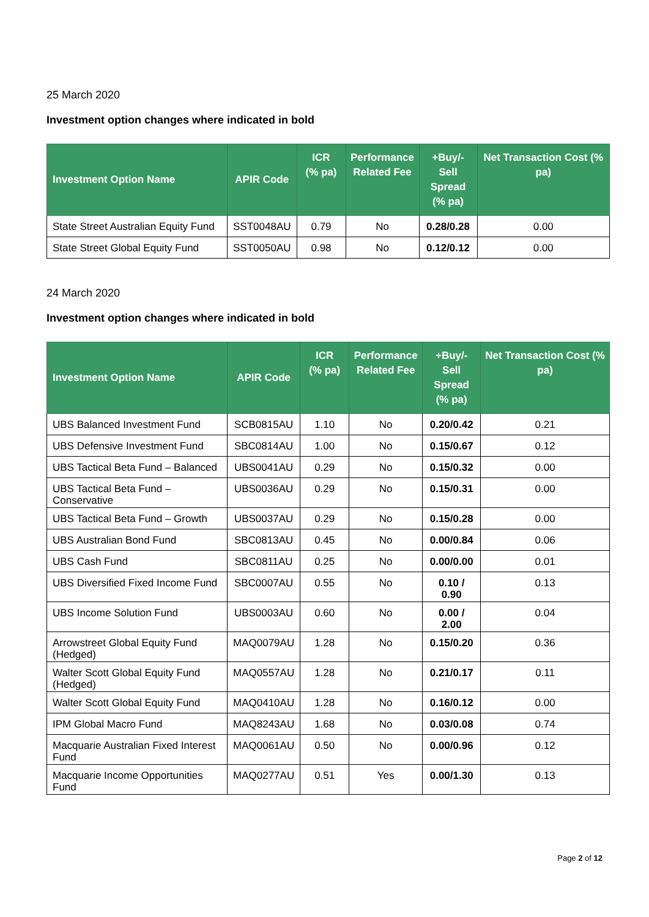25 March 2020
Investment option changes where indicated in bold
| Investment Option Name | APIR Code | ICR (% pa) | Performance Related Fee | +Buy/-Sell Spread (% pa) | Net Transaction Cost (% pa) |
| --- | --- | --- | --- | --- | --- |
| State Street Australian Equity Fund | SST0048AU | 0.79 | No | 0.28/0.28 | 0.00 |
| State Street Global Equity Fund | SST0050AU | 0.98 | No | 0.12/0.12 | 0.00 |
24 March 2020
Investment option changes where indicated in bold
| Investment Option Name | APIR Code | ICR (% pa) | Performance Related Fee | +Buy/-Sell Spread (% pa) | Net Transaction Cost (% pa) |
| --- | --- | --- | --- | --- | --- |
| UBS Balanced Investment Fund | SCB0815AU | 1.10 | No | 0.20/0.42 | 0.21 |
| UBS Defensive Investment Fund | SBC0814AU | 1.00 | No | 0.15/0.67 | 0.12 |
| UBS Tactical Beta Fund – Balanced | UBS0041AU | 0.29 | No | 0.15/0.32 | 0.00 |
| UBS Tactical Beta Fund – Conservative | UBS0036AU | 0.29 | No | 0.15/0.31 | 0.00 |
| UBS Tactical Beta Fund – Growth | UBS0037AU | 0.29 | No | 0.15/0.28 | 0.00 |
| UBS Australian Bond Fund | SBC0813AU | 0.45 | No | 0.00/0.84 | 0.06 |
| UBS Cash Fund | SBC0811AU | 0.25 | No | 0.00/0.00 | 0.01 |
| UBS Diversified Fixed Income Fund | SBC0007AU | 0.55 | No | 0.10 / 0.90 | 0.13 |
| UBS Income Solution Fund | UBS0003AU | 0.60 | No | 0.00 / 2.00 | 0.04 |
| Arrowstreet Global Equity Fund (Hedged) | MAQ0079AU | 1.28 | No | 0.15/0.20 | 0.36 |
| Walter Scott Global Equity Fund (Hedged) | MAQ0557AU | 1.28 | No | 0.21/0.17 | 0.11 |
| Walter Scott Global Equity Fund | MAQ0410AU | 1.28 | No | 0.16/0.12 | 0.00 |
| IPM Global Macro Fund | MAQ8243AU | 1.68 | No | 0.03/0.08 | 0.74 |
| Macquarie Australian Fixed Interest Fund | MAQ0061AU | 0.50 | No | 0.00/0.96 | 0.12 |
| Macquarie Income Opportunities Fund | MAQ0277AU | 0.51 | Yes | 0.00/1.30 | 0.13 |
Page 2 of 12